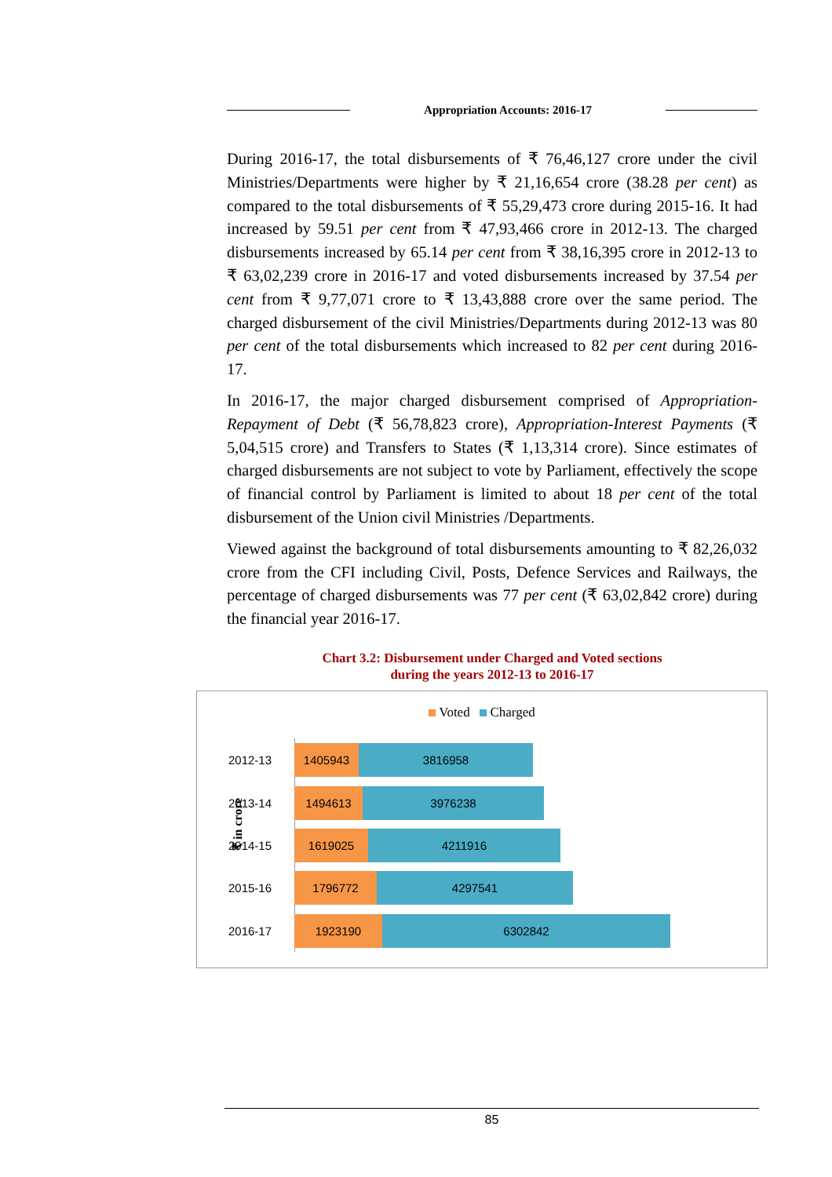Appropriation Accounts: 2016-17
During 2016-17, the total disbursements of ₹ 76,46,127 crore under the civil Ministries/Departments were higher by ₹ 21,16,654 crore (38.28 per cent) as compared to the total disbursements of ₹ 55,29,473 crore during 2015-16. It had increased by 59.51 per cent from ₹ 47,93,466 crore in 2012-13. The charged disbursements increased by 65.14 per cent from ₹ 38,16,395 crore in 2012-13 to ₹ 63,02,239 crore in 2016-17 and voted disbursements increased by 37.54 per cent from ₹ 9,77,071 crore to ₹ 13,43,888 crore over the same period. The charged disbursement of the civil Ministries/Departments during 2012-13 was 80 per cent of the total disbursements which increased to 82 per cent during 2016-17.
In 2016-17, the major charged disbursement comprised of Appropriation-Repayment of Debt (₹ 56,78,823 crore), Appropriation-Interest Payments (₹ 5,04,515 crore) and Transfers to States (₹ 1,13,314 crore). Since estimates of charged disbursements are not subject to vote by Parliament, effectively the scope of financial control by Parliament is limited to about 18 per cent of the total disbursement of the Union civil Ministries /Departments.
Viewed against the background of total disbursements amounting to ₹ 82,26,032 crore from the CFI including Civil, Posts, Defence Services and Railways, the percentage of charged disbursements was 77 per cent (₹ 63,02,842 crore) during the financial year 2016-17.
Chart 3.2: Disbursement under Charged and Voted sections
during the years 2012-13 to 2016-17
Voted Charged
₹ in crore
2012-13
1405943 3816958
2013-14
1494613 3976238
2014-15
1619025 4211916
2015-16
1796772 4297541
2016-17
1923190 6302842
85